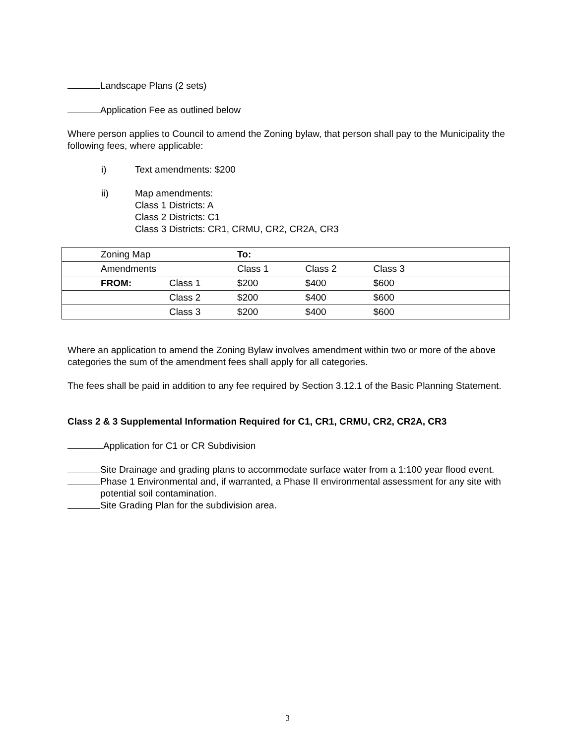Landscape Plans (2 sets)
Application Fee as outlined below
Where person applies to Council to amend the Zoning bylaw, that person shall pay to the Municipality the following fees, where applicable:
i) Text amendments: $200
ii) Map amendments:
Class 1 Districts: A
Class 2 Districts: C1
Class 3 Districts: CR1, CRMU, CR2, CR2A, CR3
| Zoning Map | | To: | | | |
| Amendments | | Class 1 | Class 2 | Class 3 | |
| FROM: | Class 1 | $200 | $400 | $600 | |
| | Class 2 | $200 | $400 | $600 | |
| | Class 3 | $200 | $400 | $600 | |
Where an application to amend the Zoning Bylaw involves amendment within two or more of the above categories the sum of the amendment fees shall apply for all categories.
The fees shall be paid in addition to any fee required by Section 3.12.1 of the Basic Planning Statement.
Class 2 & 3 Supplemental Information Required for C1, CR1, CRMU, CR2, CR2A, CR3
Application for C1 or CR Subdivision
Site Drainage and grading plans to accommodate surface water from a 1:100 year flood event.
Phase 1 Environmental and, if warranted, a Phase II environmental assessment for any site with potential soil contamination.
Site Grading Plan for the subdivision area.
3